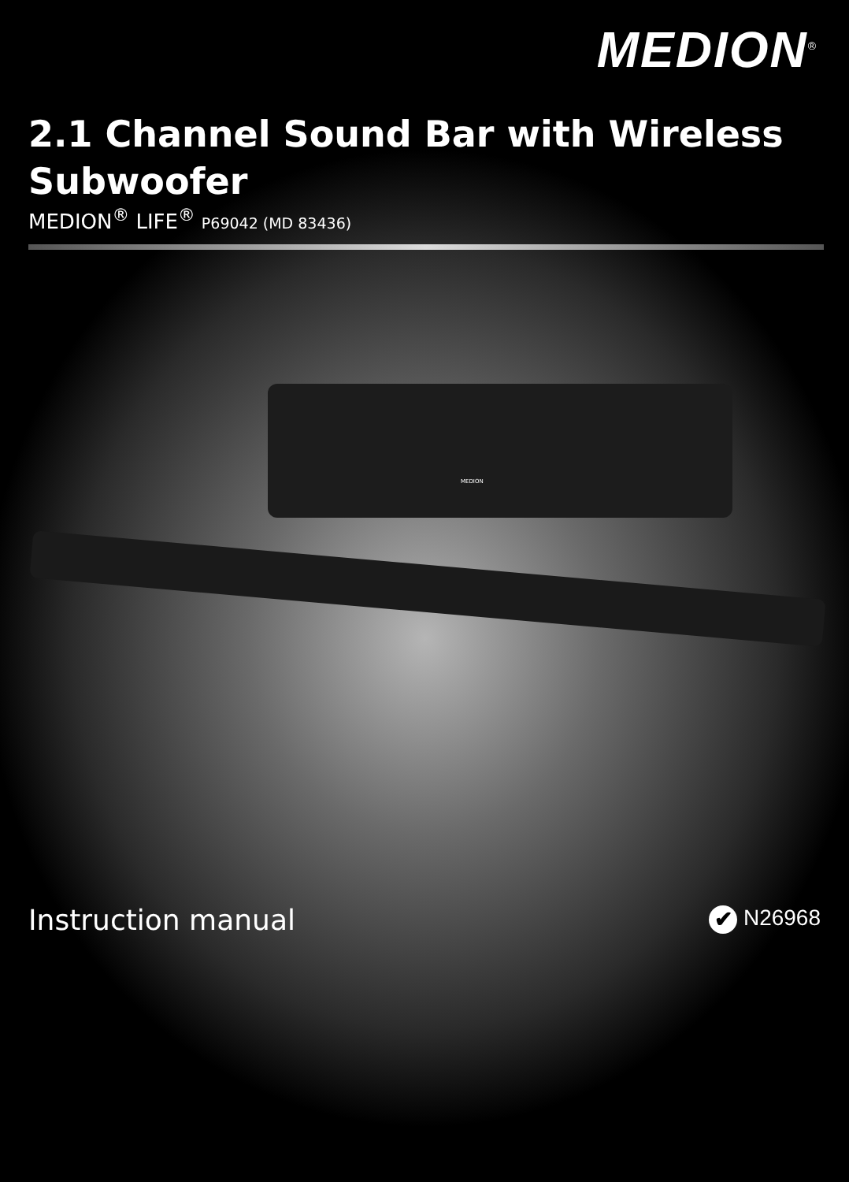MEDION<sup>®</sup>
2.1 Channel Sound Bar with Wireless Subwoofer
MEDION<sup>®</sup> LIFE<sup>®</sup> P69042 (MD 83436)
MEDION
Instruction manual
✔ N26968